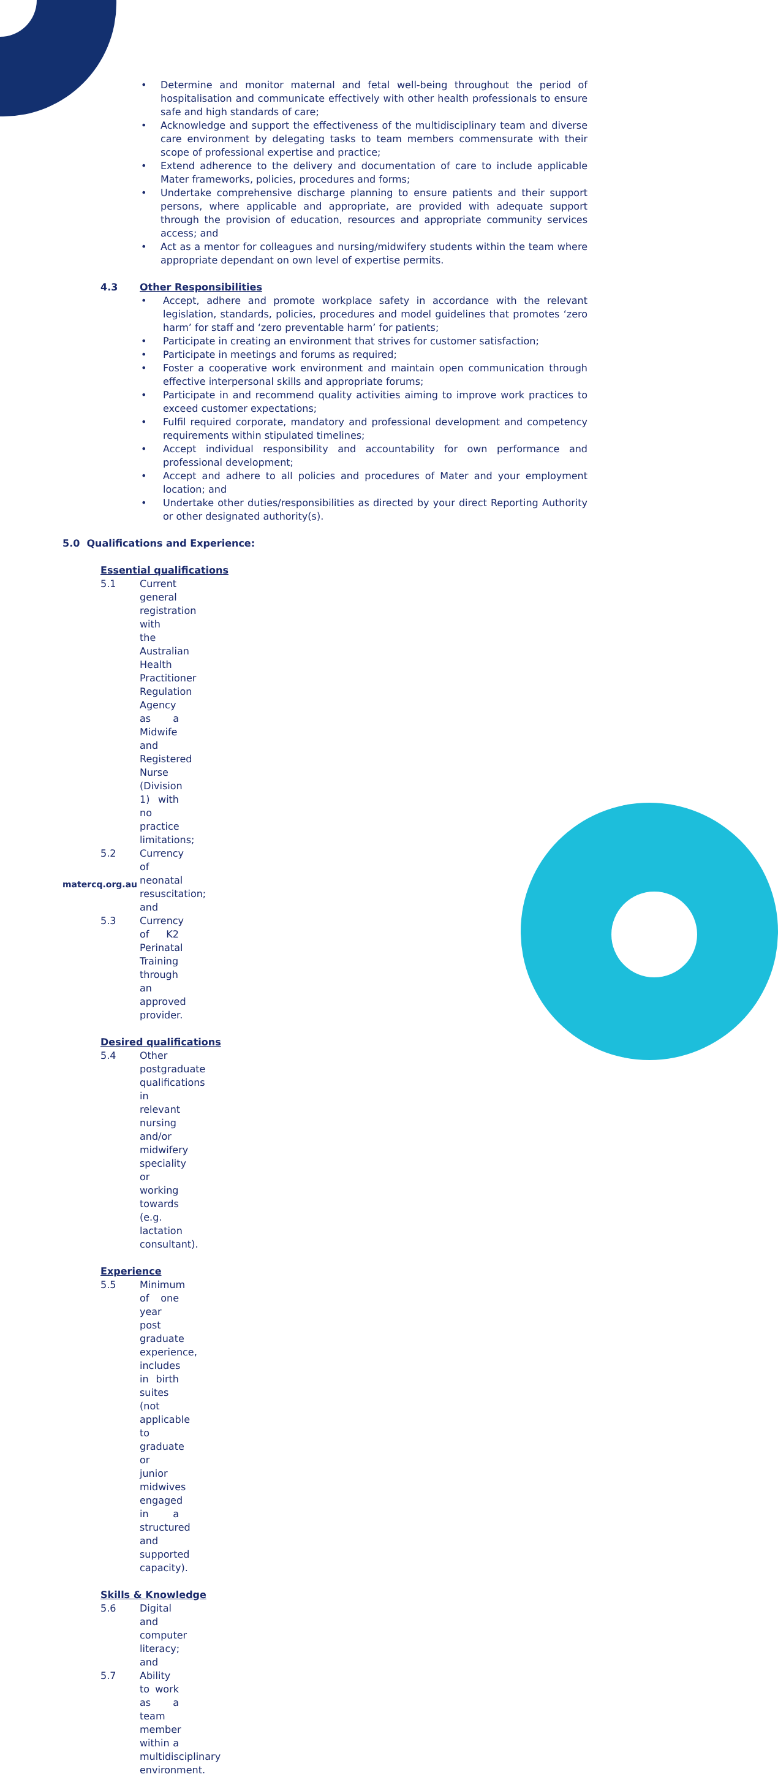• Determine and monitor maternal and fetal well-being throughout the period of hospitalisation and communicate effectively with other health professionals to ensure safe and high standards of care;
• Acknowledge and support the effectiveness of the multidisciplinary team and diverse care environment by delegating tasks to team members commensurate with their scope of professional expertise and practice;
• Extend adherence to the delivery and documentation of care to include applicable Mater frameworks, policies, procedures and forms;
• Undertake comprehensive discharge planning to ensure patients and their support persons, where applicable and appropriate, are provided with adequate support through the provision of education, resources and appropriate community services access; and
• Act as a mentor for colleagues and nursing/midwifery students within the team where appropriate dependant on own level of expertise permits.
4.3 Other Responsibilities
• Accept, adhere and promote workplace safety in accordance with the relevant legislation, standards, policies, procedures and model guidelines that promotes ‘zero harm’ for staff and ‘zero preventable harm’ for patients;
• Participate in creating an environment that strives for customer satisfaction;
• Participate in meetings and forums as required;
• Foster a cooperative work environment and maintain open communication through effective interpersonal skills and appropriate forums;
• Participate in and recommend quality activities aiming to improve work practices to exceed customer expectations;
• Fulfil required corporate, mandatory and professional development and competency requirements within stipulated timelines;
• Accept individual responsibility and accountability for own performance and professional development;
• Accept and adhere to all policies and procedures of Mater and your employment location; and
• Undertake other duties/responsibilities as directed by your direct Reporting Authority or other designated authority(s).
5.0 Qualifications and Experience:
Essential qualifications
5.1 Current general registration with the Australian Health Practitioner Regulation Agency as a Midwife and Registered Nurse (Division 1) with no practice limitations;
5.2 Currency of neonatal resuscitation; and
5.3 Currency of K2 Perinatal Training through an approved provider.
Desired qualifications
5.4 Other postgraduate qualifications in relevant nursing and/or midwifery speciality or working towards (e.g. lactation consultant).
Experience
5.5 Minimum of one year post graduate experience, includes in birth suites (not applicable to graduate or junior midwives engaged in a structured and supported capacity).
Skills & Knowledge
5.6 Digital and computer literacy; and
5.7 Ability to work as a team member within a multidisciplinary environment.
matercq.org.au